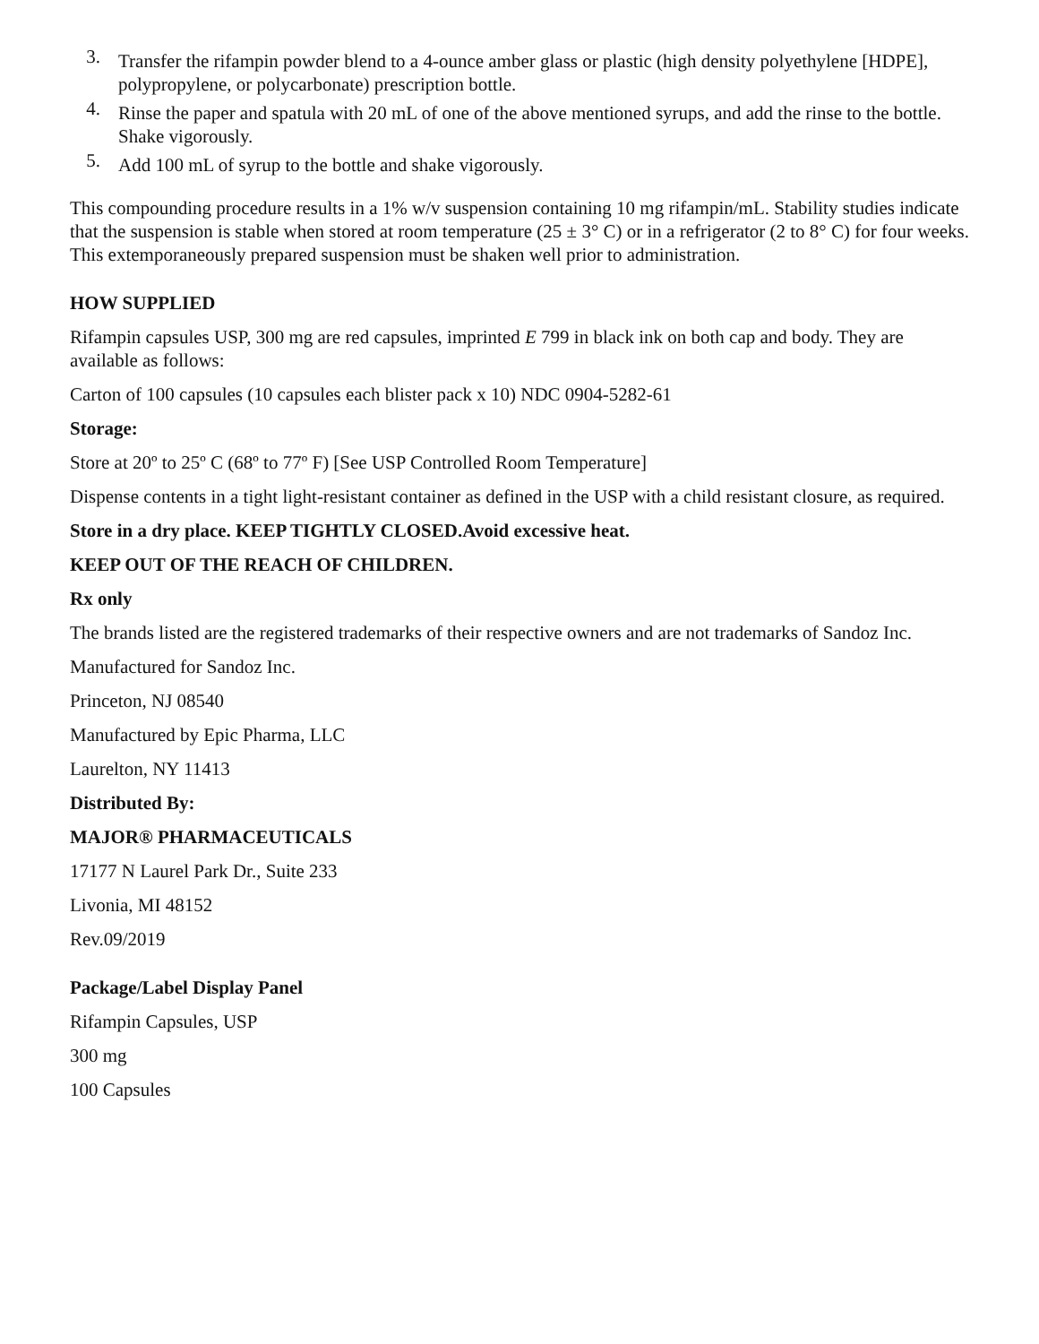3. Transfer the rifampin powder blend to a 4-ounce amber glass or plastic (high density polyethylene [HDPE], polypropylene, or polycarbonate) prescription bottle.
4. Rinse the paper and spatula with 20 mL of one of the above mentioned syrups, and add the rinse to the bottle. Shake vigorously.
5. Add 100 mL of syrup to the bottle and shake vigorously.
This compounding procedure results in a 1% w/v suspension containing 10 mg rifampin/mL. Stability studies indicate that the suspension is stable when stored at room temperature (25 ± 3° C) or in a refrigerator (2 to 8° C) for four weeks. This extemporaneously prepared suspension must be shaken well prior to administration.
HOW SUPPLIED
Rifampin capsules USP, 300 mg are red capsules, imprinted E 799 in black ink on both cap and body. They are available as follows:
Carton of 100 capsules (10 capsules each blister pack x 10) NDC 0904-5282-61
Storage:
Store at 20º to 25º C (68º to 77º F) [See USP Controlled Room Temperature]
Dispense contents in a tight light-resistant container as defined in the USP with a child resistant closure, as required.
Store in a dry place. KEEP TIGHTLY CLOSED.Avoid excessive heat.
KEEP OUT OF THE REACH OF CHILDREN.
Rx only
The brands listed are the registered trademarks of their respective owners and are not trademarks of Sandoz Inc.
Manufactured for Sandoz Inc.
Princeton, NJ 08540
Manufactured by Epic Pharma, LLC
Laurelton, NY 11413
Distributed By:
MAJOR® PHARMACEUTICALS
17177 N Laurel Park Dr., Suite 233
Livonia, MI 48152
Rev.09/2019
Package/Label Display Panel
Rifampin Capsules, USP
300 mg
100 Capsules